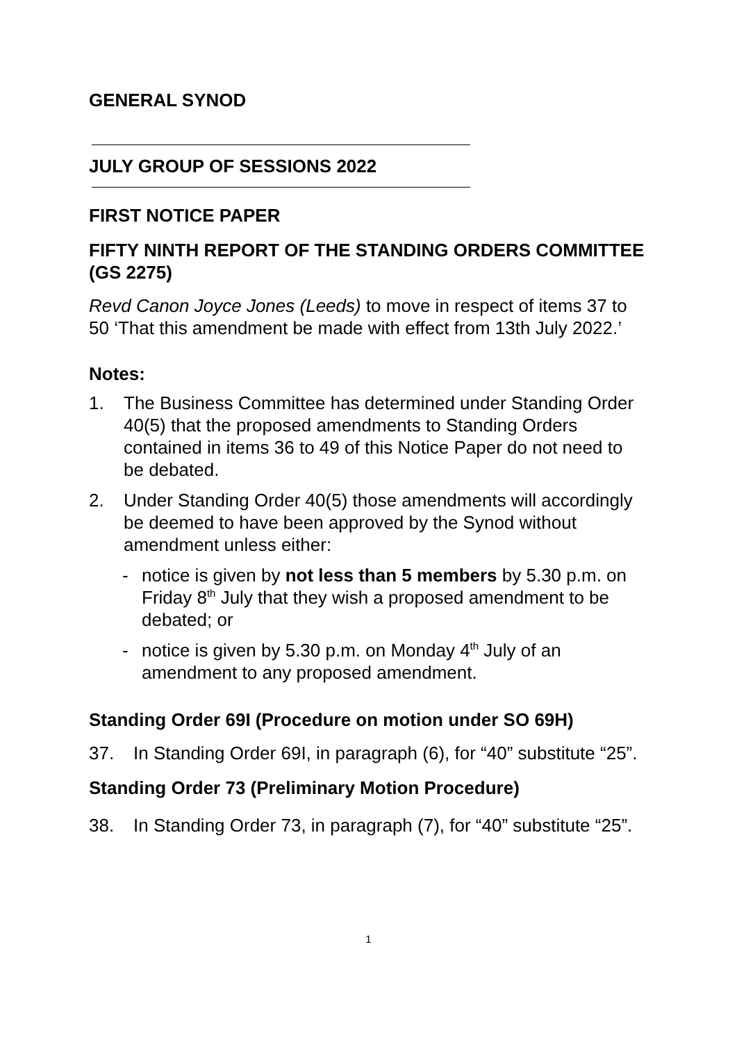GENERAL SYNOD
JULY GROUP OF SESSIONS 2022
FIRST NOTICE PAPER
FIFTY NINTH REPORT OF THE STANDING ORDERS COMMITTEE (GS 2275)
Revd Canon Joyce Jones (Leeds) to move in respect of items 37 to 50 ‘That this amendment be made with effect from 13th July 2022.’
Notes:
1. The Business Committee has determined under Standing Order 40(5) that the proposed amendments to Standing Orders contained in items 36 to 49 of this Notice Paper do not need to be debated.
2. Under Standing Order 40(5) those amendments will accordingly be deemed to have been approved by the Synod without amendment unless either:
- notice is given by not less than 5 members by 5.30 p.m. on Friday 8<sup>th</sup> July that they wish a proposed amendment to be debated; or
- notice is given by 5.30 p.m. on Monday 4<sup>th</sup> July of an amendment to any proposed amendment.
Standing Order 69I (Procedure on motion under SO 69H)
37. In Standing Order 69I, in paragraph (6), for “40” substitute “25”.
Standing Order 73 (Preliminary Motion Procedure)
38. In Standing Order 73, in paragraph (7), for “40” substitute “25”.
1